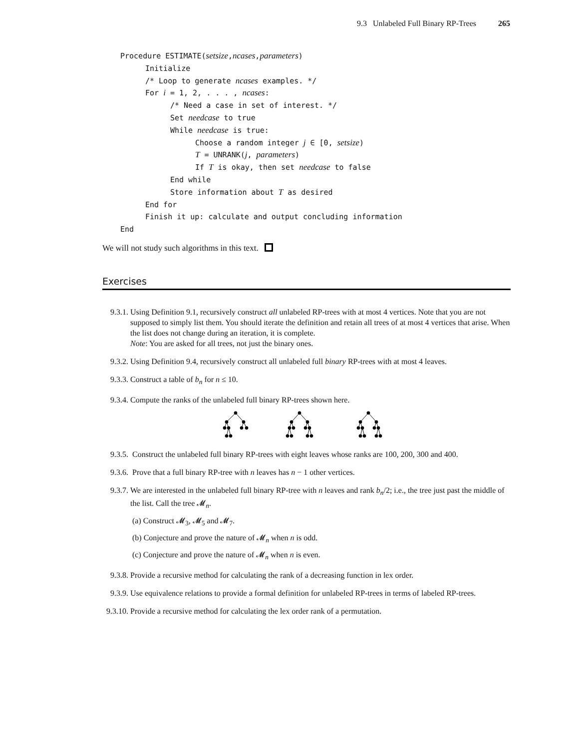9.3 Unlabeled Full Binary RP-Trees 265
Procedure ESTIMATE(setsize,ncases,parameters)
Initialize
/* Loop to generate ncases examples. */
For i = 1, 2, . . . , ncases:
/* Need a case in set of interest. */
Set needcase to true
While needcase is true:
Choose a random integer j ∈ [0, setsize)
T = UNRANK(j, parameters)
If T is okay, then set needcase to false
End while
Store information about T as desired
End for
Finish it up: calculate and output concluding information
End
We will not study such algorithms in this text.
Exercises
9.3.1. Using Definition 9.1, recursively construct all unlabeled RP-trees with at most 4 vertices. Note that you are not supposed to simply list them. You should iterate the definition and retain all trees of at most 4 vertices that arise. When the list does not change during an iteration, it is complete.
Note: You are asked for all trees, not just the binary ones.
9.3.2. Using Definition 9.4, recursively construct all unlabeled full binary RP-trees with at most 4 leaves.
9.3.3. Construct a table of b<sub>n</sub> for n ≤ 10.
9.3.4. Compute the ranks of the unlabeled full binary RP-trees shown here.
9.3.5. Construct the unlabeled full binary RP-trees with eight leaves whose ranks are 100, 200, 300 and 400.
9.3.6. Prove that a full binary RP-tree with n leaves has n − 1 other vertices.
9.3.7. We are interested in the unlabeled full binary RP-tree with n leaves and rank b<sub>n</sub>/2; i.e., the tree just past the middle of the list. Call the tree 𝓜<sub>n</sub>.
(a) Construct 𝓜<sub>3</sub>, 𝓜<sub>5</sub> and 𝓜<sub>7</sub>.
(b) Conjecture and prove the nature of 𝓜<sub>n</sub> when n is odd.
(c) Conjecture and prove the nature of 𝓜<sub>n</sub> when n is even.
9.3.8. Provide a recursive method for calculating the rank of a decreasing function in lex order.
9.3.9. Use equivalence relations to provide a formal definition for unlabeled RP-trees in terms of labeled RP-trees.
9.3.10. Provide a recursive method for calculating the lex order rank of a permutation.